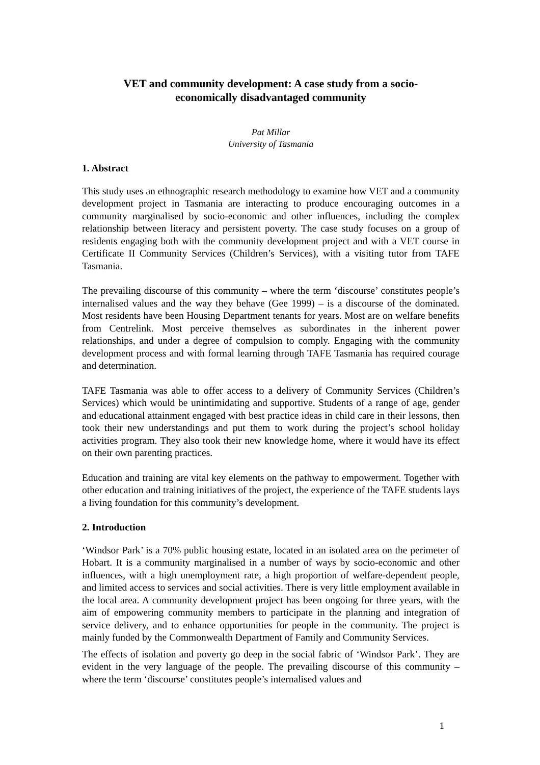VET and community development: A case study from a socio-
economically disadvantaged community
Pat Millar
University of Tasmania
1. Abstract
This study uses an ethnographic research methodology to examine how VET and a community development project in Tasmania are interacting to produce encouraging outcomes in a community marginalised by socio-economic and other influences, including the complex relationship between literacy and persistent poverty. The case study focuses on a group of residents engaging both with the community development project and with a VET course in Certificate II Community Services (Children’s Services), with a visiting tutor from TAFE Tasmania.
The prevailing discourse of this community – where the term ‘discourse’ constitutes people’s internalised values and the way they behave (Gee 1999) – is a discourse of the dominated. Most residents have been Housing Department tenants for years. Most are on welfare benefits from Centrelink. Most perceive themselves as subordinates in the inherent power relationships, and under a degree of compulsion to comply. Engaging with the community development process and with formal learning through TAFE Tasmania has required courage and determination.
TAFE Tasmania was able to offer access to a delivery of Community Services (Children’s Services) which would be unintimidating and supportive. Students of a range of age, gender and educational attainment engaged with best practice ideas in child care in their lessons, then took their new understandings and put them to work during the project’s school holiday activities program. They also took their new knowledge home, where it would have its effect on their own parenting practices.
Education and training are vital key elements on the pathway to empowerment. Together with other education and training initiatives of the project, the experience of the TAFE students lays a living foundation for this community’s development.
2. Introduction
‘Windsor Park’ is a 70% public housing estate, located in an isolated area on the perimeter of Hobart. It is a community marginalised in a number of ways by socio-economic and other influences, with a high unemployment rate, a high proportion of welfare-dependent people, and limited access to services and social activities. There is very little employment available in the local area. A community development project has been ongoing for three years, with the aim of empowering community members to participate in the planning and integration of service delivery, and to enhance opportunities for people in the community. The project is mainly funded by the Commonwealth Department of Family and Community Services.
The effects of isolation and poverty go deep in the social fabric of ‘Windsor Park’. They are evident in the very language of the people. The prevailing discourse of this community – where the term ‘discourse’ constitutes people’s internalised values and
1